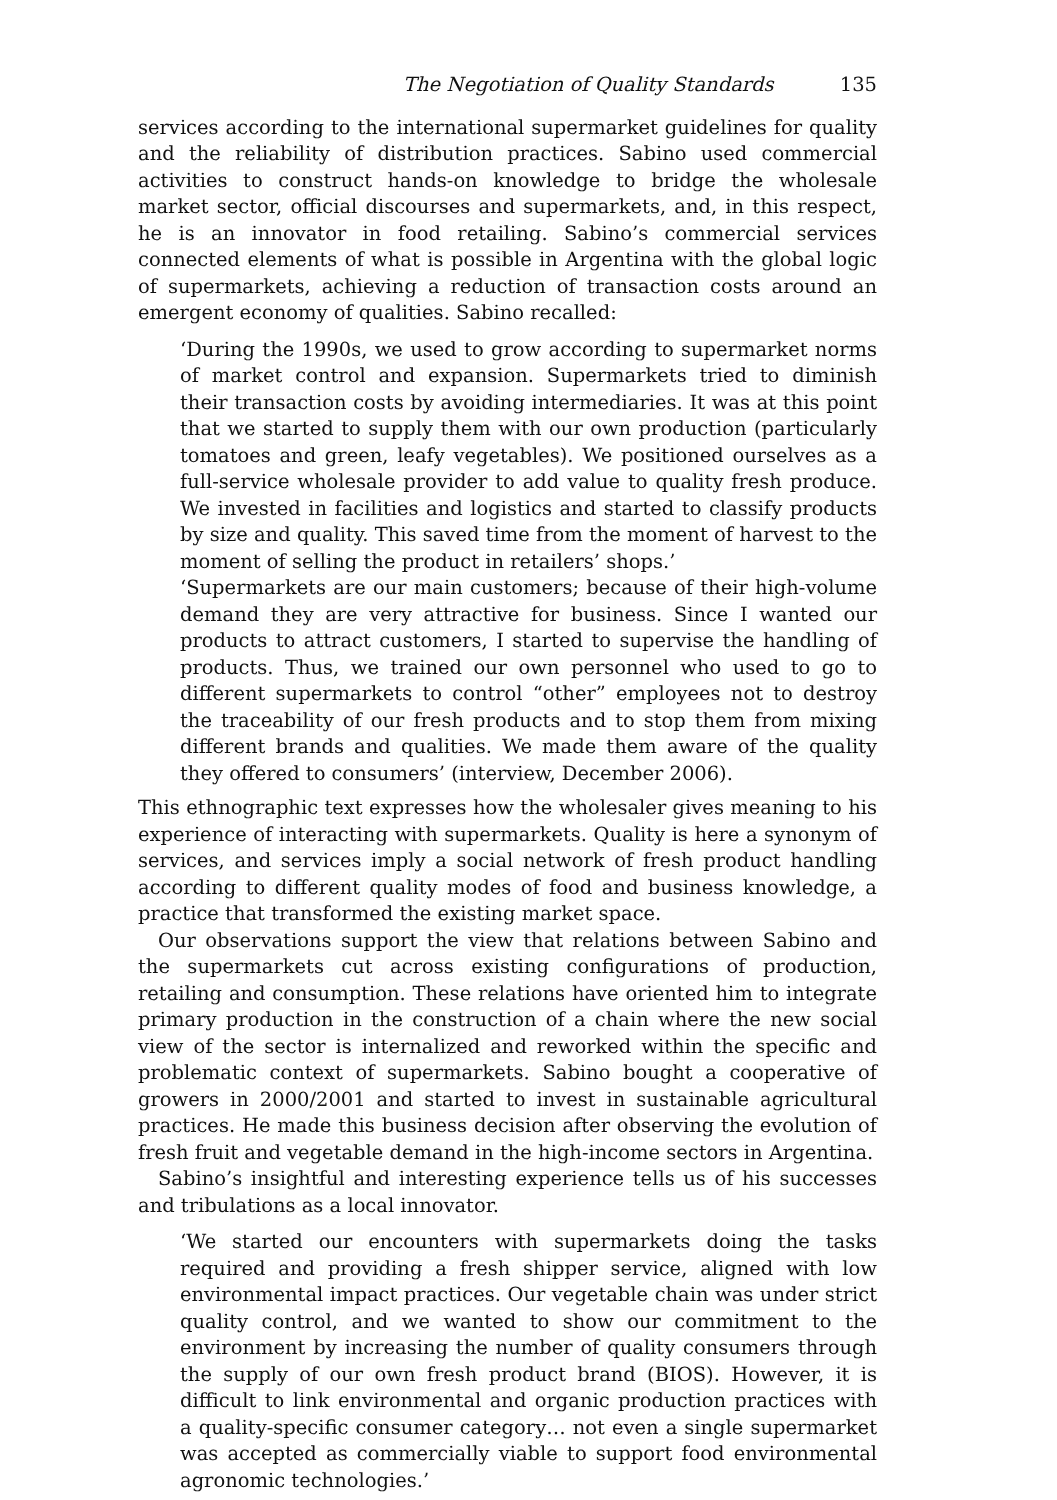The Negotiation of Quality Standards 135
services according to the international supermarket guidelines for quality and the reliability of distribution practices. Sabino used commercial activities to construct hands-on knowledge to bridge the wholesale market sector, official discourses and supermarkets, and, in this respect, he is an innovator in food retailing. Sabino’s commercial services connected elements of what is possible in Argentina with the global logic of supermarkets, achieving a reduction of transaction costs around an emergent economy of qualities. Sabino recalled:
‘During the 1990s, we used to grow according to supermarket norms of market control and expansion. Supermarkets tried to diminish their transaction costs by avoiding intermediaries. It was at this point that we started to supply them with our own production (particularly tomatoes and green, leafy vegetables). We positioned ourselves as a full-service wholesale provider to add value to quality fresh produce. We invested in facilities and logistics and started to classify products by size and quality. This saved time from the moment of harvest to the moment of selling the product in retailers’ shops.’
‘Supermarkets are our main customers; because of their high-volume demand they are very attractive for business. Since I wanted our products to attract customers, I started to supervise the handling of products. Thus, we trained our own personnel who used to go to different supermarkets to control “other” employees not to destroy the traceability of our fresh products and to stop them from mixing different brands and qualities. We made them aware of the quality they offered to consumers’ (interview, December 2006).
This ethnographic text expresses how the wholesaler gives meaning to his experience of interacting with supermarkets. Quality is here a synonym of services, and services imply a social network of fresh product handling according to different quality modes of food and business knowledge, a practice that transformed the existing market space.
Our observations support the view that relations between Sabino and the supermarkets cut across existing configurations of production, retailing and consumption. These relations have oriented him to integrate primary production in the construction of a chain where the new social view of the sector is internalized and reworked within the specific and problematic context of supermarkets. Sabino bought a cooperative of growers in 2000/2001 and started to invest in sustainable agricultural practices. He made this business decision after observing the evolution of fresh fruit and vegetable demand in the high-income sectors in Argentina.
Sabino’s insightful and interesting experience tells us of his successes and tribulations as a local innovator.
‘We started our encounters with supermarkets doing the tasks required and providing a fresh shipper service, aligned with low environmental impact practices. Our vegetable chain was under strict quality control, and we wanted to show our commitment to the environment by increasing the number of quality consumers through the supply of our own fresh product brand (BIOS). However, it is difficult to link environmental and organic production practices with a quality-specific consumer category… not even a single supermarket was accepted as commercially viable to support food environmental agronomic technologies.’